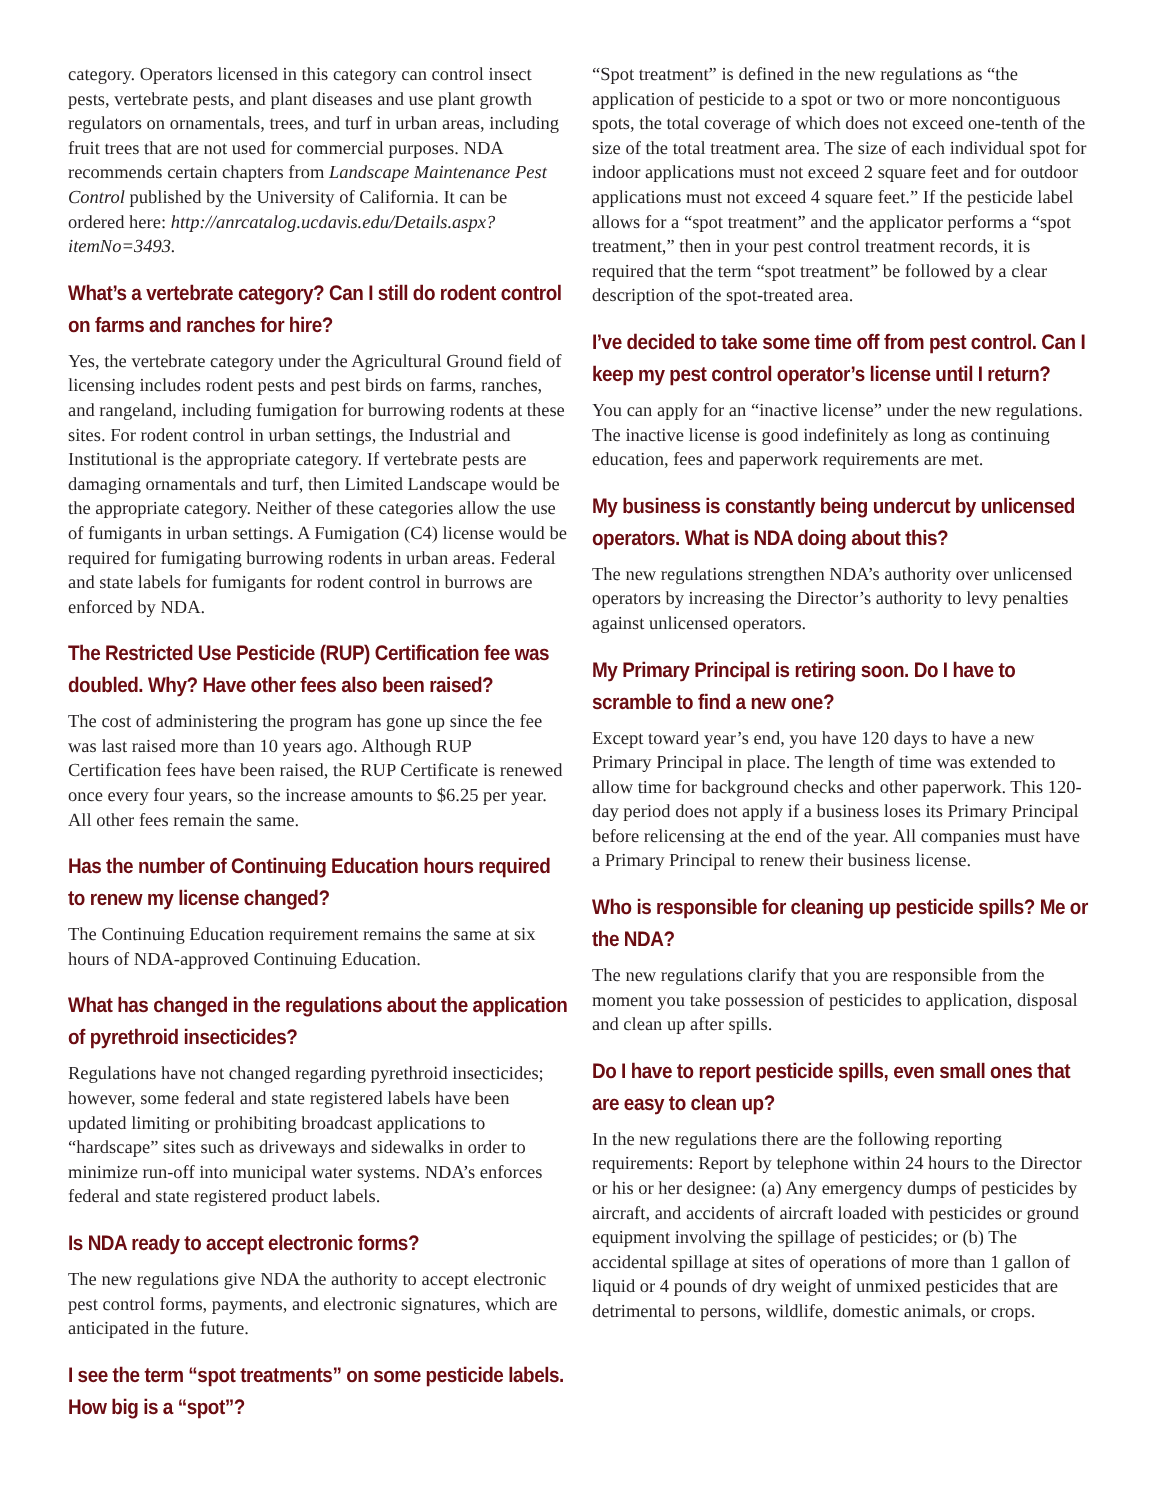category. Operators licensed in this category can control insect pests, vertebrate pests, and plant diseases and use plant growth regulators on ornamentals, trees, and turf in urban areas, including fruit trees that are not used for commercial purposes. NDA recommends certain chapters from Landscape Maintenance Pest Control published by the University of California. It can be ordered here: http://anrcatalog.ucdavis.edu/Details.aspx?itemNo=3493.
What’s a vertebrate category? Can I still do rodent control on farms and ranches for hire?
Yes, the vertebrate category under the Agricultural Ground field of licensing includes rodent pests and pest birds on farms, ranches, and rangeland, including fumigation for burrowing rodents at these sites. For rodent control in urban settings, the Industrial and Institutional is the appropriate category. If vertebrate pests are damaging ornamentals and turf, then Limited Landscape would be the appropriate category. Neither of these categories allow the use of fumigants in urban settings. A Fumigation (C4) license would be required for fumigating burrowing rodents in urban areas. Federal and state labels for fumigants for rodent control in burrows are enforced by NDA.
The Restricted Use Pesticide (RUP) Certification fee was doubled. Why? Have other fees also been raised?
The cost of administering the program has gone up since the fee was last raised more than 10 years ago. Although RUP Certification fees have been raised, the RUP Certificate is renewed once every four years, so the increase amounts to $6.25 per year. All other fees remain the same.
Has the number of Continuing Education hours required to renew my license changed?
The Continuing Education requirement remains the same at six hours of NDA-approved Continuing Education.
What has changed in the regulations about the application of pyrethroid insecticides?
Regulations have not changed regarding pyrethroid insecticides; however, some federal and state registered labels have been updated limiting or prohibiting broadcast applications to “hardscape” sites such as driveways and sidewalks in order to minimize run-off into municipal water systems. NDA’s enforces federal and state registered product labels.
Is NDA ready to accept electronic forms?
The new regulations give NDA the authority to accept electronic pest control forms, payments, and electronic signatures, which are anticipated in the future.
I see the term “spot treatments” on some pesticide labels. How big is a “spot”?
“Spot treatment” is defined in the new regulations as “the application of pesticide to a spot or two or more noncontiguous spots, the total coverage of which does not exceed one-tenth of the size of the total treatment area. The size of each individual spot for indoor applications must not exceed 2 square feet and for outdoor applications must not exceed 4 square feet.” If the pesticide label allows for a “spot treatment” and the applicator performs a “spot treatment,” then in your pest control treatment records, it is required that the term “spot treatment” be followed by a clear description of the spot-treated area.
I’ve decided to take some time off from pest control. Can I keep my pest control operator’s license until I return?
You can apply for an “inactive license” under the new regulations. The inactive license is good indefinitely as long as continuing education, fees and paperwork requirements are met.
My business is constantly being undercut by unlicensed operators. What is NDA doing about this?
The new regulations strengthen NDA’s authority over unlicensed operators by increasing the Director’s authority to levy penalties against unlicensed operators.
My Primary Principal is retiring soon. Do I have to scramble to find a new one?
Except toward year’s end, you have 120 days to have a new Primary Principal in place. The length of time was extended to allow time for background checks and other paperwork. This 120-day period does not apply if a business loses its Primary Principal before relicensing at the end of the year. All companies must have a Primary Principal to renew their business license.
Who is responsible for cleaning up pesticide spills? Me or the NDA?
The new regulations clarify that you are responsible from the moment you take possession of pesticides to application, disposal and clean up after spills.
Do I have to report pesticide spills, even small ones that are easy to clean up?
In the new regulations there are the following reporting requirements: Report by telephone within 24 hours to the Director or his or her designee: (a) Any emergency dumps of pesticides by aircraft, and accidents of aircraft loaded with pesticides or ground equipment involving the spillage of pesticides; or (b) The accidental spillage at sites of operations of more than 1 gallon of liquid or 4 pounds of dry weight of unmixed pesticides that are detrimental to persons, wildlife, domestic animals, or crops.